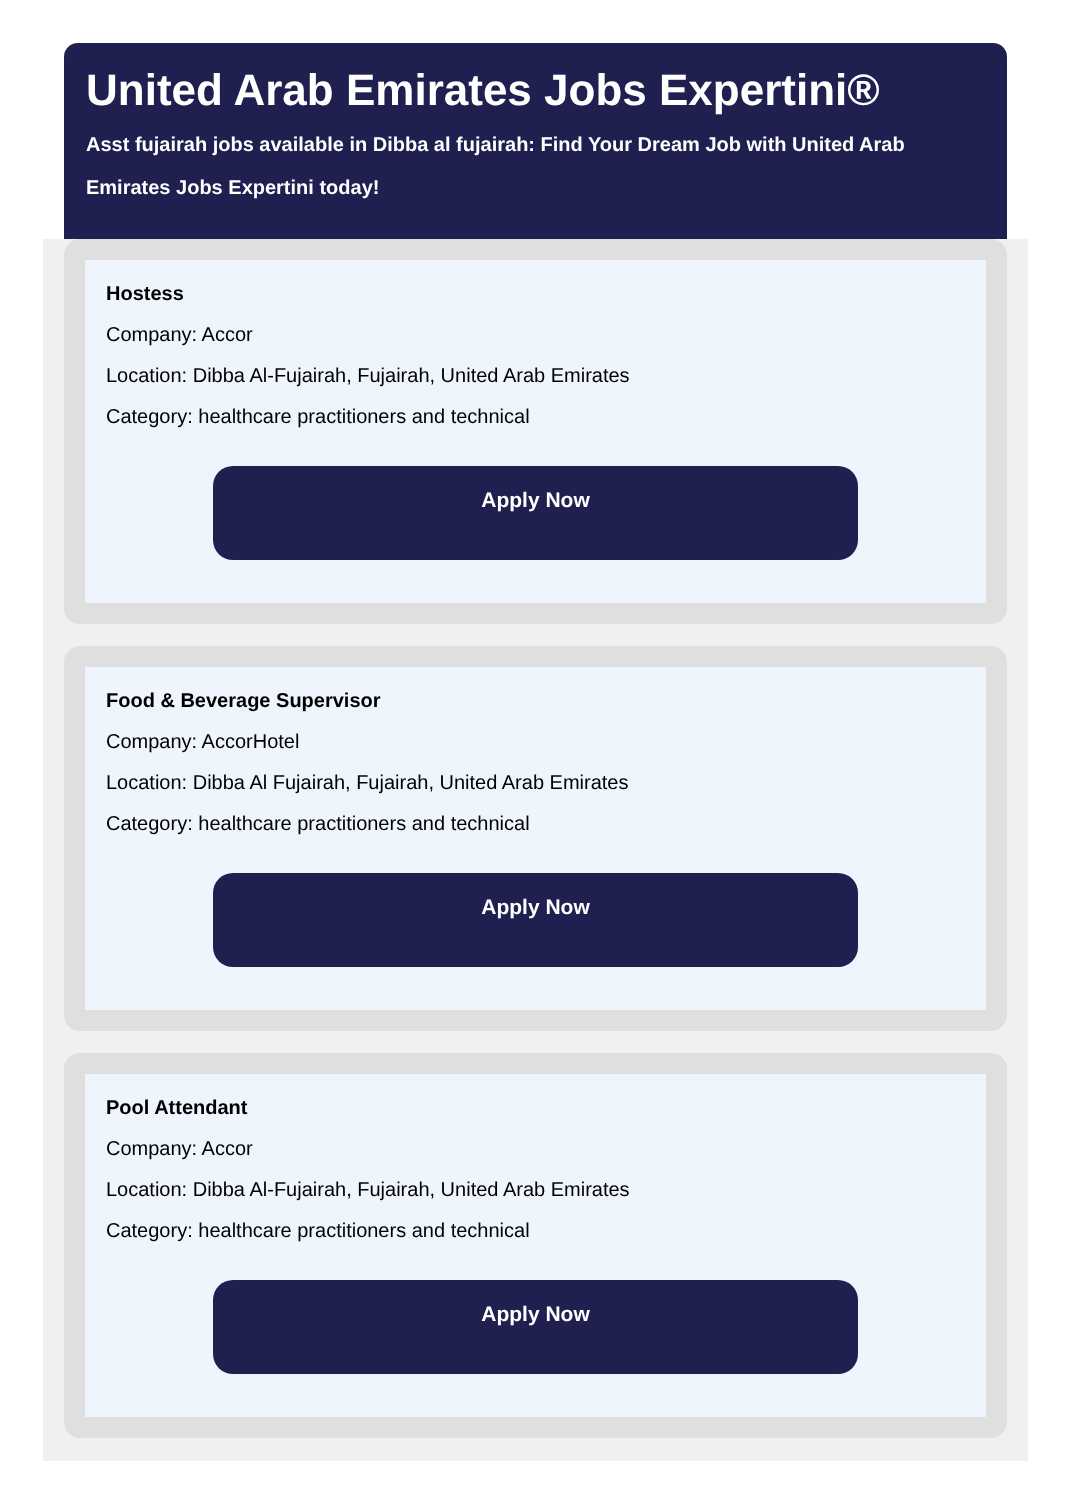United Arab Emirates Jobs Expertini®
Asst fujairah jobs available in Dibba al fujairah: Find Your Dream Job with United Arab Emirates Jobs Expertini today!
Hostess
Company: Accor
Location: Dibba Al-Fujairah, Fujairah, United Arab Emirates
Category: healthcare practitioners and technical
Apply Now
Food & Beverage Supervisor
Company: AccorHotel
Location: Dibba Al Fujairah, Fujairah, United Arab Emirates
Category: healthcare practitioners and technical
Apply Now
Pool Attendant
Company: Accor
Location: Dibba Al-Fujairah, Fujairah, United Arab Emirates
Category: healthcare practitioners and technical
Apply Now